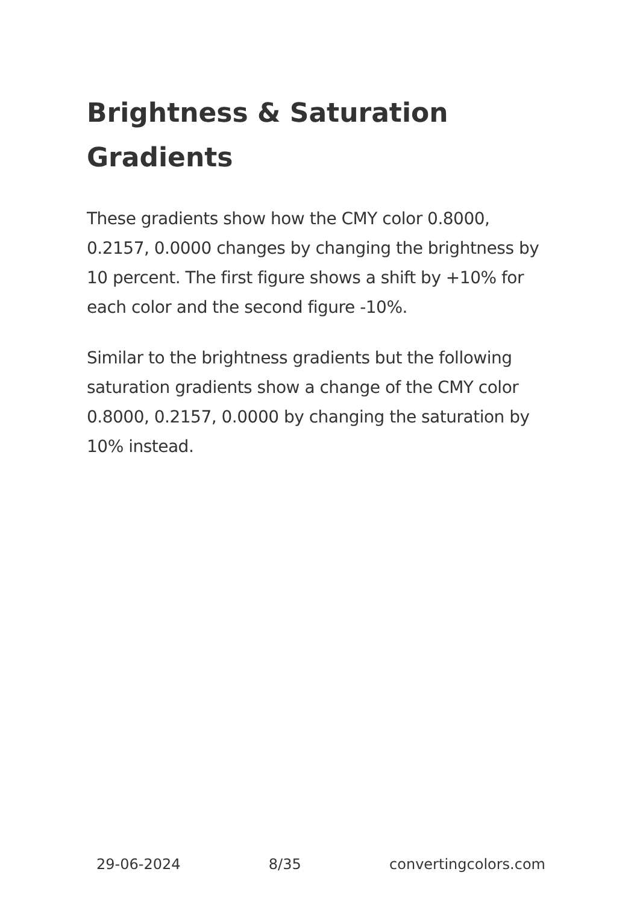Brightness & Saturation Gradients
These gradients show how the CMY color 0.8000, 0.2157, 0.0000 changes by changing the brightness by 10 percent. The first figure shows a shift by +10% for each color and the second figure -10%.
Similar to the brightness gradients but the following saturation gradients show a change of the CMY color 0.8000, 0.2157, 0.0000 by changing the saturation by 10% instead.
29-06-2024 8/35 convertingcolors.com